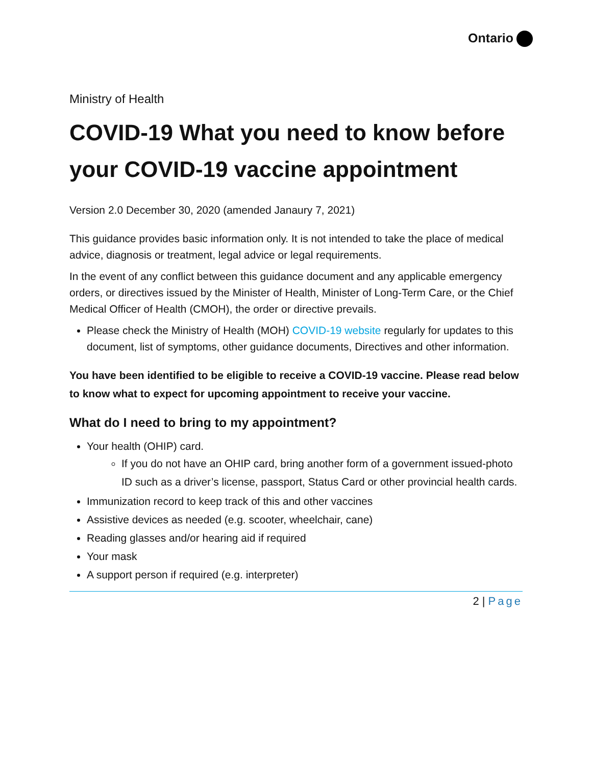Ontario
Ministry of Health
COVID-19 What you need to know before your COVID-19 vaccine appointment
Version 2.0 December 30, 2020 (amended Janaury 7, 2021)
This guidance provides basic information only. It is not intended to take the place of medical advice, diagnosis or treatment, legal advice or legal requirements.
In the event of any conflict between this guidance document and any applicable emergency orders, or directives issued by the Minister of Health, Minister of Long-Term Care, or the Chief Medical Officer of Health (CMOH), the order or directive prevails.
Please check the Ministry of Health (MOH) COVID-19 website regularly for updates to this document, list of symptoms, other guidance documents, Directives and other information.
You have been identified to be eligible to receive a COVID-19 vaccine. Please read below to know what to expect for upcoming appointment to receive your vaccine.
What do I need to bring to my appointment?
Your health (OHIP) card.
If you do not have an OHIP card, bring another form of a government issued-photo ID such as a driver’s license, passport, Status Card or other provincial health cards.
Immunization record to keep track of this and other vaccines
Assistive devices as needed (e.g. scooter, wheelchair, cane)
Reading glasses and/or hearing aid if required
Your mask
A support person if required (e.g. interpreter)
2 | Page